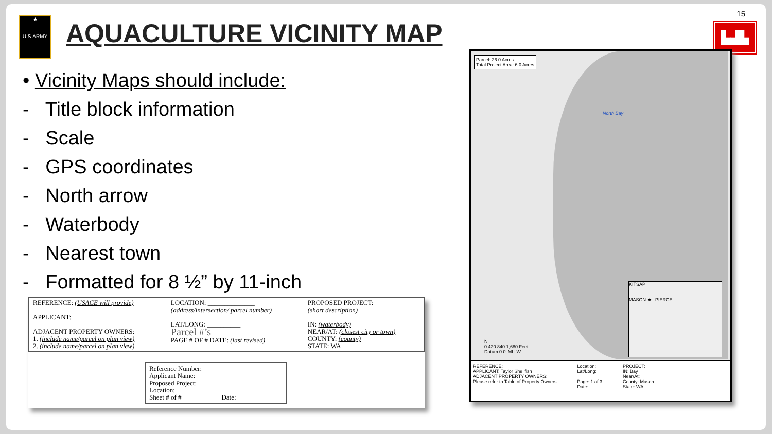15
★
U.S.ARMY
AQUACULTURE VICINITY MAP ▙▟▙
• Vicinity Maps should include:
- Title block information
- Scale
- GPS coordinates
- North arrow
- Waterbody
- Nearest town
- Formatted for 8 ½” by 11-inch
| REFERENCE: (USACE will provide) APPLICANT: ____________ ADJACENT PROPERTY OWNERS: 1. (include name/parcel on plan view) 2. (include name/parcel on plan view) | LOCATION: ______________ (address/intersection/ parcel number) LAT/LONG: __________ Parcel #’s PAGE # OF # DATE: (last revised) | PROPOSED PROJECT: (short description) IN: (waterbody) NEAR/AT: (closest city or town) COUNTY: (county) STATE: WA |
Reference Number:
Applicant Name:
Proposed Project:
Location:
Sheet # of # Date:
Parcel: 26.0 Acres
Total Project Area: 6.0 Acres
North Bay
KITSAP
MASON ★ PIERCE
N
0 420 840 1,680 Feet
Datum 0.0' MLLW
REFERENCE:
APPLICANT: Taylor Shellfish
ADJACENT PROPERTY OWNERS:
Please refer to Table of Property Owners
Location:
Lat/Long:
Page: 1 of 3
Date:
PROJECT:
IN: Bay
Near/At:
County: Mason
State: WA